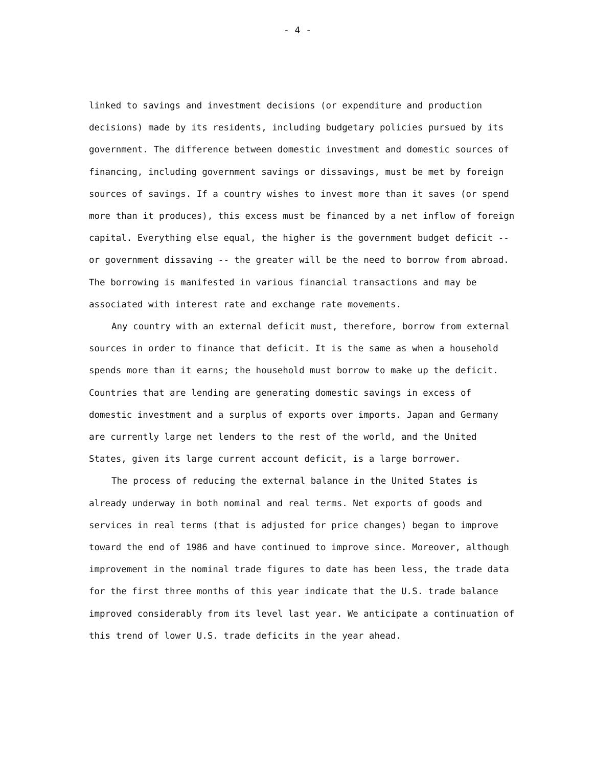- 4 -
linked to savings and investment decisions (or expenditure and production decisions) made by its residents, including budgetary policies pursued by its government. The difference between domestic investment and domestic sources of financing, including government savings or dissavings, must be met by foreign sources of savings. If a country wishes to invest more than it saves (or spend more than it produces), this excess must be financed by a net inflow of foreign capital. Everything else equal, the higher is the government budget deficit -- or government dissaving -- the greater will be the need to borrow from abroad. The borrowing is manifested in various financial transactions and may be associated with interest rate and exchange rate movements.
Any country with an external deficit must, therefore, borrow from external sources in order to finance that deficit. It is the same as when a household spends more than it earns; the household must borrow to make up the deficit. Countries that are lending are generating domestic savings in excess of domestic investment and a surplus of exports over imports. Japan and Germany are currently large net lenders to the rest of the world, and the United States, given its large current account deficit, is a large borrower.
The process of reducing the external balance in the United States is already underway in both nominal and real terms. Net exports of goods and services in real terms (that is adjusted for price changes) began to improve toward the end of 1986 and have continued to improve since. Moreover, although improvement in the nominal trade figures to date has been less, the trade data for the first three months of this year indicate that the U.S. trade balance improved considerably from its level last year. We anticipate a continuation of this trend of lower U.S. trade deficits in the year ahead.